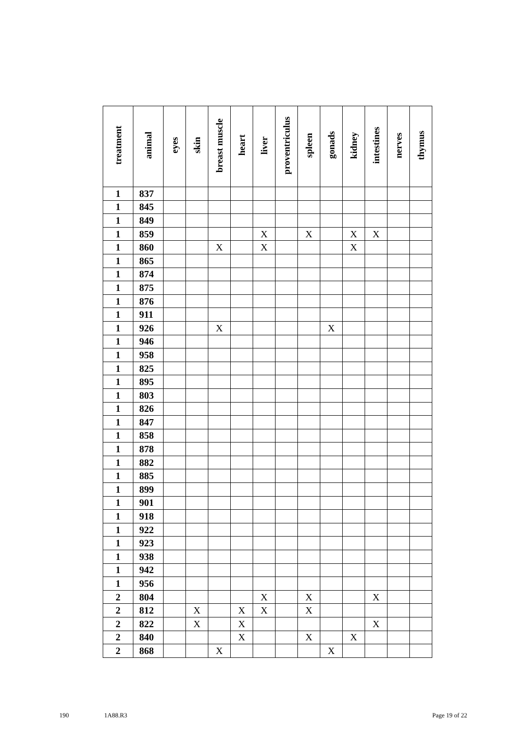| treatment | animal | eyes | skin | breast muscle | heart | liver | proventriculus | spleen | gonads | kidney | intestines | nerves | thymus |
| --- | --- | --- | --- | --- | --- | --- | --- | --- | --- | --- | --- | --- | --- |
| 1 | 837 | | | | | | | | | | | | |
| 1 | 845 | | | | | | | | | | | | |
| 1 | 849 | | | | | | | | | | | | |
| 1 | 859 | | | | | X | | X | | X | X | | |
| 1 | 860 | | | X | | X | | | | X | | | |
| 1 | 865 | | | | | | | | | | | | |
| 1 | 874 | | | | | | | | | | | | |
| 1 | 875 | | | | | | | | | | | | |
| 1 | 876 | | | | | | | | | | | | |
| 1 | 911 | | | | | | | | | | | | |
| 1 | 926 | | | X | | | | | X | | | | |
| 1 | 946 | | | | | | | | | | | | |
| 1 | 958 | | | | | | | | | | | | |
| 1 | 825 | | | | | | | | | | | | |
| 1 | 895 | | | | | | | | | | | | |
| 1 | 803 | | | | | | | | | | | | |
| 1 | 826 | | | | | | | | | | | | |
| 1 | 847 | | | | | | | | | | | | |
| 1 | 858 | | | | | | | | | | | | |
| 1 | 878 | | | | | | | | | | | | |
| 1 | 882 | | | | | | | | | | | | |
| 1 | 885 | | | | | | | | | | | | |
| 1 | 899 | | | | | | | | | | | | |
| 1 | 901 | | | | | | | | | | | | |
| 1 | 918 | | | | | | | | | | | | |
| 1 | 922 | | | | | | | | | | | | |
| 1 | 923 | | | | | | | | | | | | |
| 1 | 938 | | | | | | | | | | | | |
| 1 | 942 | | | | | | | | | | | | |
| 1 | 956 | | | | | | | | | | | | |
| 2 | 804 | | | | | X | | X | | | X | | |
| 2 | 812 | | X | | X | X | | X | | | | | |
| 2 | 822 | | X | | X | | | | | | X | | |
| 2 | 840 | | | | X | | | X | | X | | | |
| 2 | 868 | | | X | | | | | X | | | | |
190 1A88.R3 Page 19 of 22